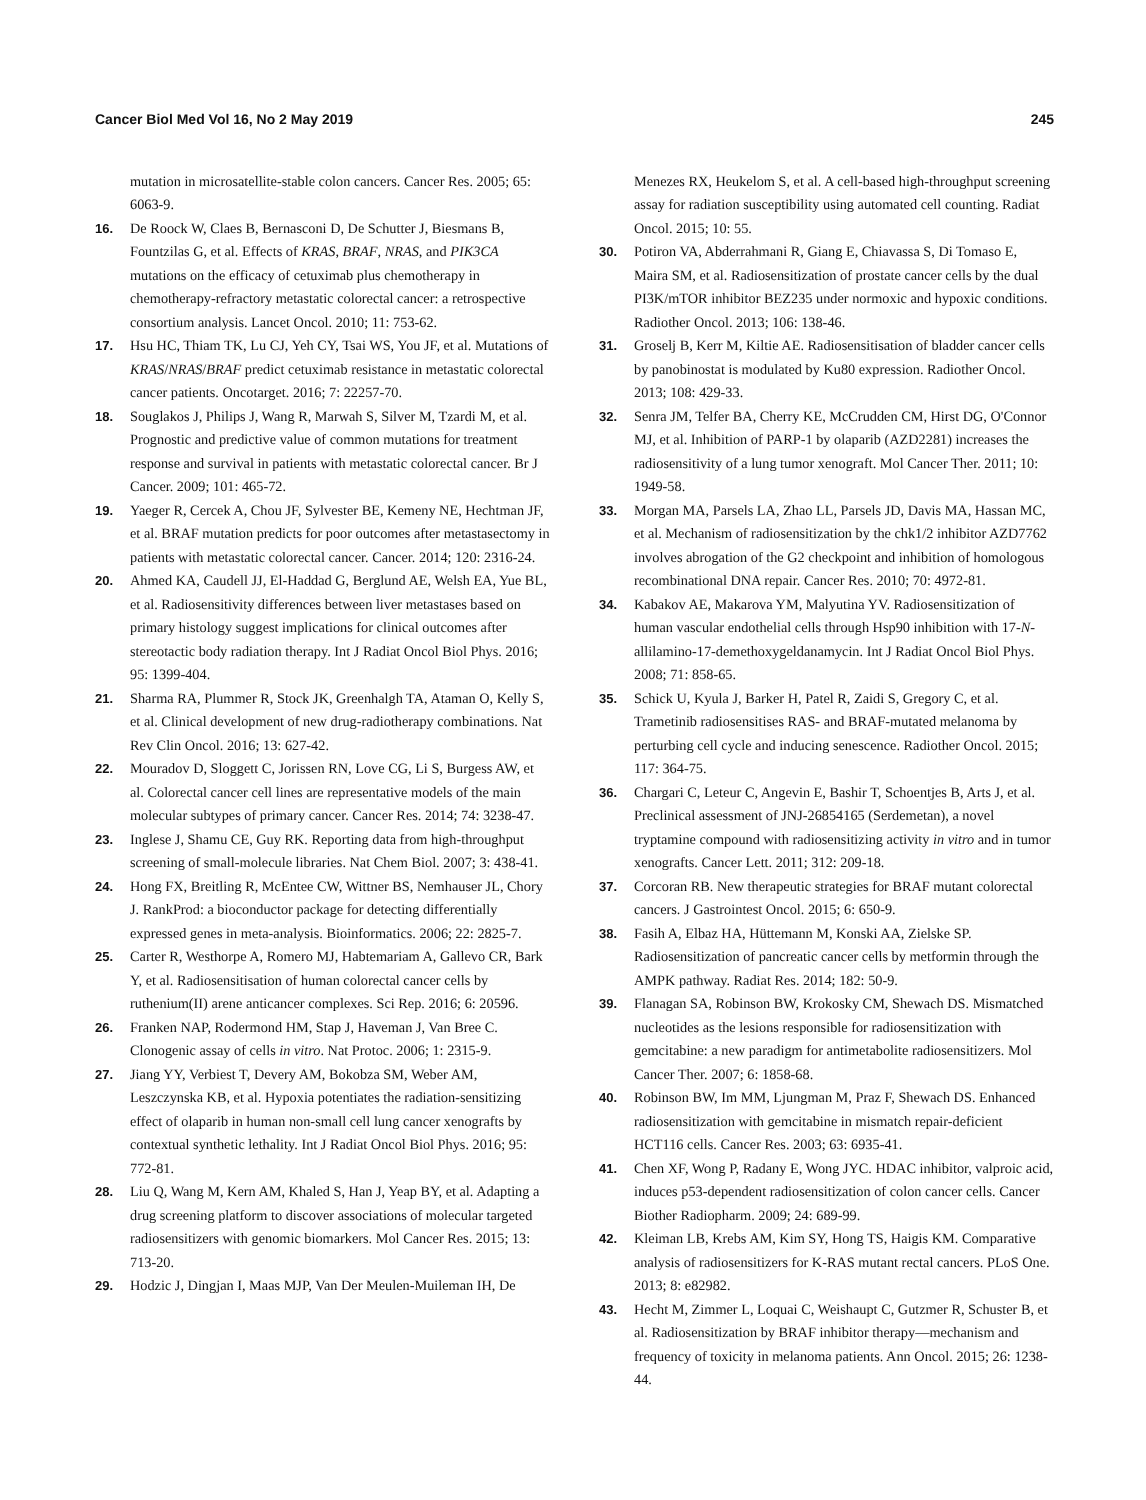Cancer Biol Med Vol 16, No 2 May 2019 245
mutation in microsatellite-stable colon cancers. Cancer Res. 2005; 65: 6063-9.
16. De Roock W, Claes B, Bernasconi D, De Schutter J, Biesmans B, Fountzilas G, et al. Effects of KRAS, BRAF, NRAS, and PIK3CA mutations on the efficacy of cetuximab plus chemotherapy in chemotherapy-refractory metastatic colorectal cancer: a retrospective consortium analysis. Lancet Oncol. 2010; 11: 753-62.
17. Hsu HC, Thiam TK, Lu CJ, Yeh CY, Tsai WS, You JF, et al. Mutations of KRAS/NRAS/BRAF predict cetuximab resistance in metastatic colorectal cancer patients. Oncotarget. 2016; 7: 22257-70.
18. Souglakos J, Philips J, Wang R, Marwah S, Silver M, Tzardi M, et al. Prognostic and predictive value of common mutations for treatment response and survival in patients with metastatic colorectal cancer. Br J Cancer. 2009; 101: 465-72.
19. Yaeger R, Cercek A, Chou JF, Sylvester BE, Kemeny NE, Hechtman JF, et al. BRAF mutation predicts for poor outcomes after metastasectomy in patients with metastatic colorectal cancer. Cancer. 2014; 120: 2316-24.
20. Ahmed KA, Caudell JJ, El-Haddad G, Berglund AE, Welsh EA, Yue BL, et al. Radiosensitivity differences between liver metastases based on primary histology suggest implications for clinical outcomes after stereotactic body radiation therapy. Int J Radiat Oncol Biol Phys. 2016; 95: 1399-404.
21. Sharma RA, Plummer R, Stock JK, Greenhalgh TA, Ataman O, Kelly S, et al. Clinical development of new drug-radiotherapy combinations. Nat Rev Clin Oncol. 2016; 13: 627-42.
22. Mouradov D, Sloggett C, Jorissen RN, Love CG, Li S, Burgess AW, et al. Colorectal cancer cell lines are representative models of the main molecular subtypes of primary cancer. Cancer Res. 2014; 74: 3238-47.
23. Inglese J, Shamu CE, Guy RK. Reporting data from high-throughput screening of small-molecule libraries. Nat Chem Biol. 2007; 3: 438-41.
24. Hong FX, Breitling R, McEntee CW, Wittner BS, Nemhauser JL, Chory J. RankProd: a bioconductor package for detecting differentially expressed genes in meta-analysis. Bioinformatics. 2006; 22: 2825-7.
25. Carter R, Westhorpe A, Romero MJ, Habtemariam A, Gallevo CR, Bark Y, et al. Radiosensitisation of human colorectal cancer cells by ruthenium(II) arene anticancer complexes. Sci Rep. 2016; 6: 20596.
26. Franken NAP, Rodermond HM, Stap J, Haveman J, Van Bree C. Clonogenic assay of cells in vitro. Nat Protoc. 2006; 1: 2315-9.
27. Jiang YY, Verbiest T, Devery AM, Bokobza SM, Weber AM, Leszczynska KB, et al. Hypoxia potentiates the radiation-sensitizing effect of olaparib in human non-small cell lung cancer xenografts by contextual synthetic lethality. Int J Radiat Oncol Biol Phys. 2016; 95: 772-81.
28. Liu Q, Wang M, Kern AM, Khaled S, Han J, Yeap BY, et al. Adapting a drug screening platform to discover associations of molecular targeted radiosensitizers with genomic biomarkers. Mol Cancer Res. 2015; 13: 713-20.
29. Hodzic J, Dingjan I, Maas MJP, Van Der Meulen-Muileman IH, De
Menezes RX, Heukelom S, et al. A cell-based high-throughput screening assay for radiation susceptibility using automated cell counting. Radiat Oncol. 2015; 10: 55.
30. Potiron VA, Abderrahmani R, Giang E, Chiavassa S, Di Tomaso E, Maira SM, et al. Radiosensitization of prostate cancer cells by the dual PI3K/mTOR inhibitor BEZ235 under normoxic and hypoxic conditions. Radiother Oncol. 2013; 106: 138-46.
31. Groselj B, Kerr M, Kiltie AE. Radiosensitisation of bladder cancer cells by panobinostat is modulated by Ku80 expression. Radiother Oncol. 2013; 108: 429-33.
32. Senra JM, Telfer BA, Cherry KE, McCrudden CM, Hirst DG, O'Connor MJ, et al. Inhibition of PARP-1 by olaparib (AZD2281) increases the radiosensitivity of a lung tumor xenograft. Mol Cancer Ther. 2011; 10: 1949-58.
33. Morgan MA, Parsels LA, Zhao LL, Parsels JD, Davis MA, Hassan MC, et al. Mechanism of radiosensitization by the chk1/2 inhibitor AZD7762 involves abrogation of the G2 checkpoint and inhibition of homologous recombinational DNA repair. Cancer Res. 2010; 70: 4972-81.
34. Kabakov AE, Makarova YM, Malyutina YV. Radiosensitization of human vascular endothelial cells through Hsp90 inhibition with 17-N-allilamino-17-demethoxygeldanamycin. Int J Radiat Oncol Biol Phys. 2008; 71: 858-65.
35. Schick U, Kyula J, Barker H, Patel R, Zaidi S, Gregory C, et al. Trametinib radiosensitises RAS- and BRAF-mutated melanoma by perturbing cell cycle and inducing senescence. Radiother Oncol. 2015; 117: 364-75.
36. Chargari C, Leteur C, Angevin E, Bashir T, Schoentjes B, Arts J, et al. Preclinical assessment of JNJ-26854165 (Serdemetan), a novel tryptamine compound with radiosensitizing activity in vitro and in tumor xenografts. Cancer Lett. 2011; 312: 209-18.
37. Corcoran RB. New therapeutic strategies for BRAF mutant colorectal cancers. J Gastrointest Oncol. 2015; 6: 650-9.
38. Fasih A, Elbaz HA, Hüttemann M, Konski AA, Zielske SP. Radiosensitization of pancreatic cancer cells by metformin through the AMPK pathway. Radiat Res. 2014; 182: 50-9.
39. Flanagan SA, Robinson BW, Krokosky CM, Shewach DS. Mismatched nucleotides as the lesions responsible for radiosensitization with gemcitabine: a new paradigm for antimetabolite radiosensitizers. Mol Cancer Ther. 2007; 6: 1858-68.
40. Robinson BW, Im MM, Ljungman M, Praz F, Shewach DS. Enhanced radiosensitization with gemcitabine in mismatch repair-deficient HCT116 cells. Cancer Res. 2003; 63: 6935-41.
41. Chen XF, Wong P, Radany E, Wong JYC. HDAC inhibitor, valproic acid, induces p53-dependent radiosensitization of colon cancer cells. Cancer Biother Radiopharm. 2009; 24: 689-99.
42. Kleiman LB, Krebs AM, Kim SY, Hong TS, Haigis KM. Comparative analysis of radiosensitizers for K-RAS mutant rectal cancers. PLoS One. 2013; 8: e82982.
43. Hecht M, Zimmer L, Loquai C, Weishaupt C, Gutzmer R, Schuster B, et al. Radiosensitization by BRAF inhibitor therapy—mechanism and frequency of toxicity in melanoma patients. Ann Oncol. 2015; 26: 1238-44.